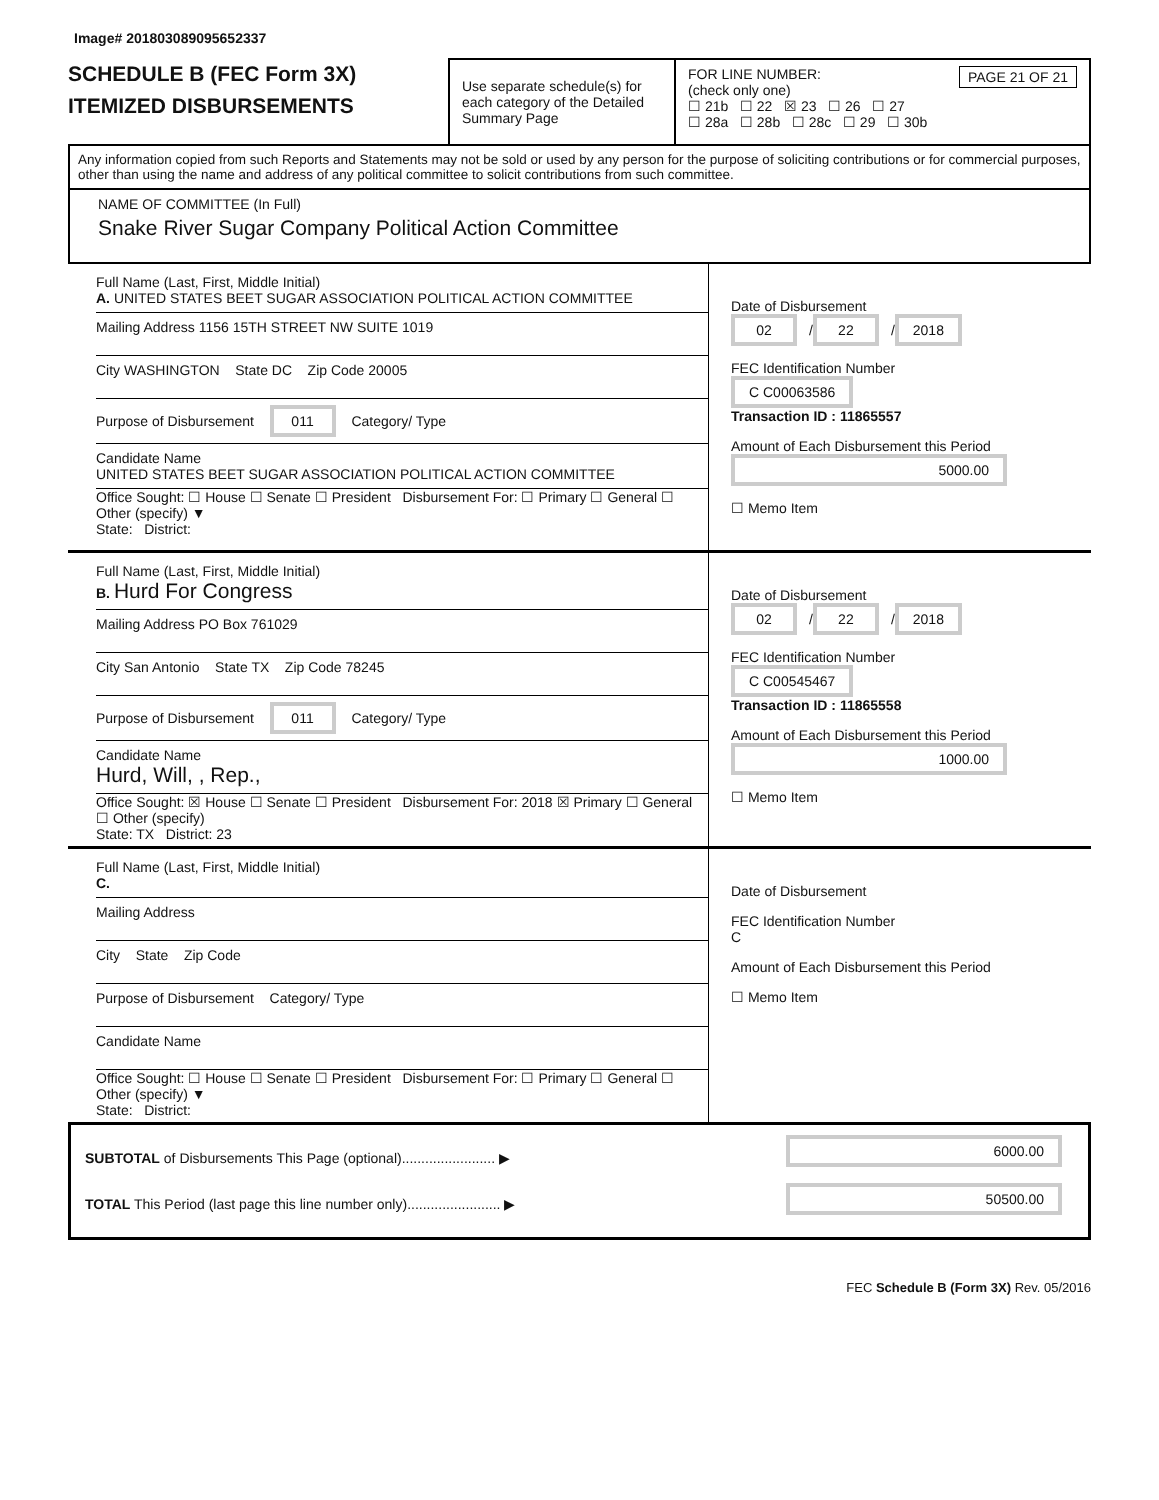Image# 201803089095652337
SCHEDULE B (FEC Form 3X)
ITEMIZED DISBURSEMENTS
Use separate schedule(s) for each category of the Detailed Summary Page
FOR LINE NUMBER: PAGE 21 OF 21
(check only one)
☐ 21b ☐ 22 ☒ 23 ☐ 26 ☐ 27
☐ 28a ☐ 28b ☐ 28c ☐ 29 ☐ 30b
Any information copied from such Reports and Statements may not be sold or used by any person for the purpose of soliciting contributions or for commercial purposes, other than using the name and address of any political committee to solicit contributions from such committee.
NAME OF COMMITTEE (In Full)
Snake River Sugar Company Political Action Committee
Full Name (Last, First, Middle Initial)
A. UNITED STATES BEET SUGAR ASSOCIATION POLITICAL ACTION COMMITTEE
Mailing Address 1156 15TH STREET NW SUITE 1019
City WASHINGTON State DC Zip Code 20005
Purpose of Disbursement 011 Category/ Type
Candidate Name
UNITED STATES BEET SUGAR ASSOCIATION POLITICAL ACTION COMMITTEE
Office Sought: ☐ House ☐ Senate ☐ President Disbursement For: ☐ Primary ☐ General ☐ Other (specify) ▼
State: District:
Date of Disbursement
02 / 22 / 2018
FEC Identification Number
C C00063586
Transaction ID : 11865557
Amount of Each Disbursement this Period
5000.00
☐ Memo Item
Full Name (Last, First, Middle Initial)
B. Hurd For Congress
Mailing Address PO Box 761029
City San Antonio State TX Zip Code 78245
Purpose of Disbursement 011 Category/ Type
Candidate Name
Hurd, Will, , Rep.,
Office Sought: ☒ House ☐ Senate ☐ President Disbursement For: 2018 ☒ Primary ☐ General ☐ Other (specify)
State: TX District: 23
Date of Disbursement
02 / 22 / 2018
FEC Identification Number
C C00545467
Transaction ID : 11865558
Amount of Each Disbursement this Period
1000.00
☐ Memo Item
Full Name (Last, First, Middle Initial)
C.
Mailing Address
City State Zip Code
Purpose of Disbursement Category/ Type
Candidate Name
Office Sought: ☐ House ☐ Senate ☐ President Disbursement For: ☐ Primary ☐ General ☐ Other (specify) ▼
State: District:
Date of Disbursement
FEC Identification Number
C
Amount of Each Disbursement this Period
☐ Memo Item
SUBTOTAL of Disbursements This Page (optional)........................ ▶
TOTAL This Period (last page this line number only)........................ ▶
6000.00
50500.00
FEC Schedule B (Form 3X) Rev. 05/2016